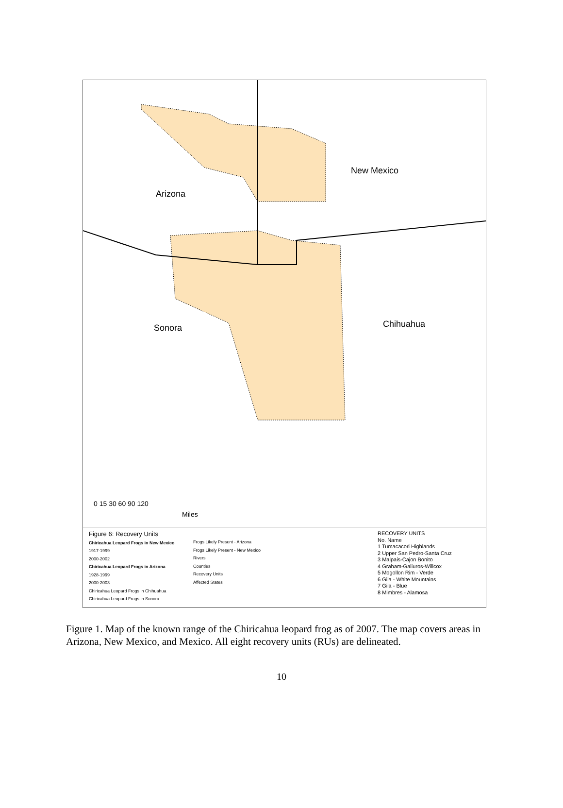Arizona
New Mexico
Sonora Chihuahua
0 15 30 60 90 120
Miles
Figure 6: Recovery Units
Chiricahua Leopard Frogs in New Mexico
1917-1999
2000-2002
Chiricahua Leopard Frogs in Arizona
1928-1999
2000-2003
Chiricahua Leopard Frogs in Chihuahua
Chiricahua Leopard Frogs in Sonora
Frogs Likely Present - Arizona
Frogs Likely Present - New Mexico
Rivers
Counties
Recovery Units
Affected States
RECOVERY UNITS
No. Name
1 Tumacacori Highlands
2 Upper San Pedro-Santa Cruz
3 Malpais-Cajon Bonito
4 Graham-Galiuros-Willcox
5 Mogollon Rim - Verde
6 Gila - White Mountains
7 Gila - Blue
8 Mimbres - Alamosa
Figure 1. Map of the known range of the Chiricahua leopard frog as of 2007. The map covers areas in Arizona, New Mexico, and Mexico. All eight recovery units (RUs) are delineated.
10